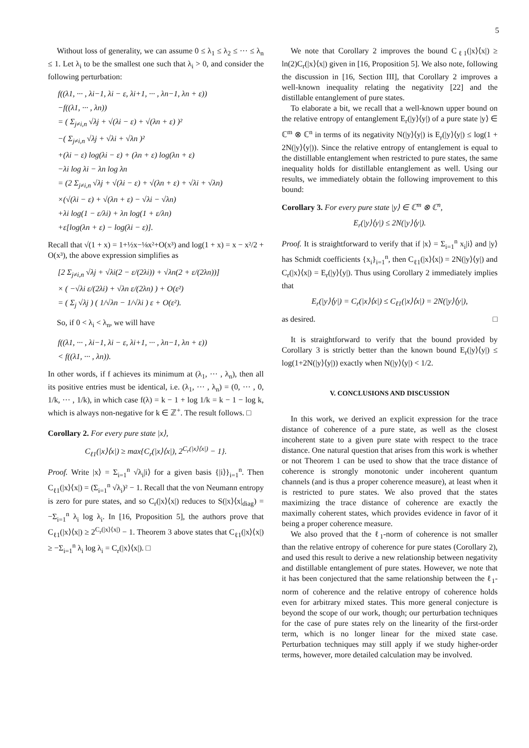5
Without loss of generality, we can assume 0 ≤ λ<sub>1</sub> ≤ λ<sub>2</sub> ≤ ··· ≤ λ<sub>n</sub> ≤ 1. Let λ<sub>i</sub> to be the smallest one such that λ<sub>i</sub> > 0, and consider the following perturbation:
f((λ1, ··· , λi−1, λi − ε, λi+1, ··· , λn−1, λn + ε)) −f((λ1, ··· , λn)) = ( Σ<sub>j≠i,n</sub> √λj + √(λi − ε) + √(λn + ε) )² −( Σ<sub>j≠i,n</sub> √λj + √λi + √λn )² +(λi − ε) log(λi − ε) + (λn + ε) log(λn + ε) −λi log λi − λn log λn = (2 Σ<sub>j≠i,n</sub> √λj + √(λi − ε) + √(λn + ε) + √λi + √λn) ×(√(λi − ε) + √(λn + ε) − √λi − √λn) +λi log(1 − ε/λi) + λn log(1 + ε/λn) +ε[log(λn + ε) − log(λi − ε)].
Recall that √(1 + x) = 1+½x−⅛x²+O(x³) and log(1 + x) = x − x²/2 + O(x³), the above expression simplifies as
[2 Σ<sub>j≠i,n</sub> √λj + √λi(2 − ε/(2λi)) + √λn(2 + ε/(2λn))] × ( −√λi ε/(2λi) + √λn ε/(2λn) ) + O(ε²) = ( Σ<sub>j</sub> √λj ) ( 1/√λn − 1/√λi ) ε + O(ε²).
So, if 0 < λ<sub>i</sub> < λ<sub>n</sub>, we will have
f((λ1, ··· , λi−1, λi − ε, λi+1, ··· , λn−1, λn + ε)) < f((λ1, ··· , λn)).
In other words, if f achieves its minimum at (λ<sub>1</sub>, ··· , λ<sub>n</sub>), then all its positive entries must be identical, i.e. (λ<sub>1</sub>, ··· , λ<sub>n</sub>) = (0, ··· , 0, 1/k, ··· , 1/k), in which case f(λ) = k − 1 + log 1/k = k − 1 − log k, which is always non-negative for k ∈ ℤ<sup>+</sup>. The result follows. □
Corollary 2. For every pure state |x⟩,
C<sub>ℓ1</sub>(|x⟩⟨x|) ≥ max{C<sub>r</sub>(|x⟩⟨x|), 2<sup>C<sub>r</sub>(|x⟩⟨x|)</sup> − 1}.
Proof. Write |x⟩ = Σ<sub>i=1</sub><sup>n</sup> √λ<sub>i</sub>|i⟩ for a given basis {|i⟩}<sub>i=1</sub><sup>n</sup>. Then C<sub>ℓ1</sub>(|x⟩⟨x|) = (Σ<sub>i=1</sub><sup>n</sup> √λ<sub>i</sub>)² − 1. Recall that the von Neumann entropy is zero for pure states, and so C<sub>r</sub>(|x⟩⟨x|) reduces to S(|x⟩⟨x|<sub>diag</sub>) = −Σ<sub>i=1</sub><sup>n</sup> λ<sub>i</sub> log λ<sub>i</sub>. In [16, Proposition 5], the authors prove that C<sub>ℓ1</sub>(|x⟩⟨x|) ≥ 2<sup>C<sub>r</sub>(|x⟩⟨x|)</sup> − 1. Theorem 3 above states that C<sub>ℓ1</sub>(|x⟩⟨x|) ≥ −Σ<sub>i=1</sub><sup>n</sup> λ<sub>i</sub> log λ<sub>i</sub> = C<sub>r</sub>(|x⟩⟨x|). □
We note that Corollary 2 improves the bound C<sub>ℓ1</sub>(|x⟩⟨x|) ≥ ln(2)C<sub>r</sub>(|x⟩⟨x|) given in [16, Proposition 5]. We also note, following the discussion in [16, Section III], that Corollary 2 improves a well-known inequality relating the negativity [22] and the distillable entanglement of pure states.
To elaborate a bit, we recall that a well-known upper bound on the relative entropy of entanglement E<sub>r</sub>(|y⟩⟨y|) of a pure state |y⟩ ∈ ℂ<sup>m</sup> ⊗ ℂ<sup>n</sup> in terms of its negativity N(|y⟩⟨y|) is E<sub>r</sub>(|y⟩⟨y|) ≤ log(1 + 2N(|y⟩⟨y|)). Since the relative entropy of entanglement is equal to the distillable entanglement when restricted to pure states, the same inequality holds for distillable entanglement as well. Using our results, we immediately obtain the following improvement to this bound:
Corollary 3. For every pure state |y⟩ ∈ ℂ<sup>m</sup> ⊗ ℂ<sup>n</sup>,
E<sub>r</sub>(|y⟩⟨y|) ≤ 2N(|y⟩⟨y|).
Proof. It is straightforward to verify that if |x⟩ = Σ<sub>i=1</sub><sup>n</sup> x<sub>i</sub>|i⟩ and |y⟩ has Schmidt coefficients {x<sub>i</sub>}<sub>i=1</sub><sup>n</sup>, then C<sub>ℓ1</sub>(|x⟩⟨x|) = 2N(|y⟩⟨y|) and C<sub>r</sub>(|x⟩⟨x|) = E<sub>r</sub>(|y⟩⟨y|). Thus using Corollary 2 immediately implies that
E<sub>r</sub>(|y⟩⟨y|) = C<sub>r</sub>(|x⟩⟨x|) ≤ C<sub>ℓ1</sub>(|x⟩⟨x|) = 2N(|y⟩⟨y|),
as desired. □
It is straightforward to verify that the bound provided by Corollary 3 is strictly better than the known bound E<sub>r</sub>(|y⟩⟨y|) ≤ log(1+2N(|y⟩⟨y|)) exactly when N(|y⟩⟨y|) < 1/2.
V. CONCLUSIONS AND DISCUSSION
In this work, we derived an explicit expression for the trace distance of coherence of a pure state, as well as the closest incoherent state to a given pure state with respect to the trace distance. One natural question that arises from this work is whether or not Theorem 1 can be used to show that the trace distance of coherence is strongly monotonic under incoherent quantum channels (and is thus a proper coherence measure), at least when it is restricted to pure states. We also proved that the states maximizing the trace distance of coherence are exactly the maximally coherent states, which provides evidence in favor of it being a proper coherence measure.
We also proved that the ℓ<sub>1</sub>-norm of coherence is not smaller than the relative entropy of coherence for pure states (Corollary 2), and used this result to derive a new relationship between negativity and distillable entanglement of pure states. However, we note that it has been conjectured that the same relationship between the ℓ<sub>1</sub>-norm of coherence and the relative entropy of coherence holds even for arbitrary mixed states. This more general conjecture is beyond the scope of our work, though; our perturbation techniques for the case of pure states rely on the linearity of the first-order term, which is no longer linear for the mixed state case. Perturbation techniques may still apply if we study higher-order terms, however, more detailed calculation may be involved.